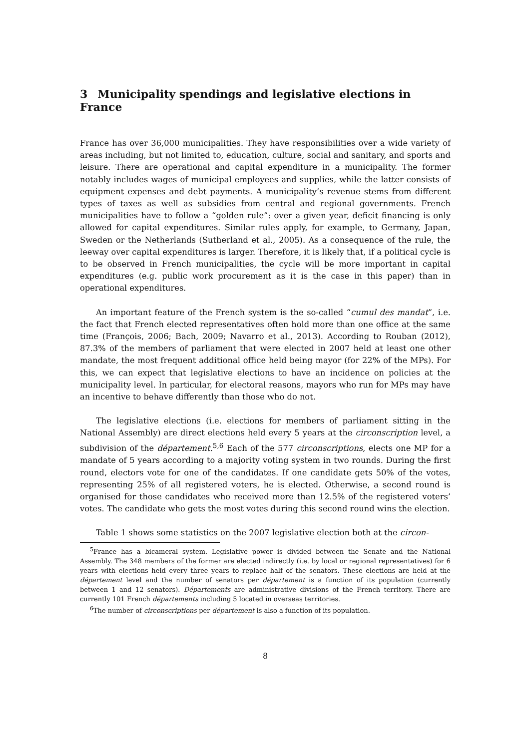3 Municipality spendings and legislative elections in France
France has over 36,000 municipalities. They have responsibilities over a wide variety of areas including, but not limited to, education, culture, social and sanitary, and sports and leisure. There are operational and capital expenditure in a municipality. The former notably includes wages of municipal employees and supplies, while the latter consists of equipment expenses and debt payments. A municipality’s revenue stems from different types of taxes as well as subsidies from central and regional governments. French municipalities have to follow a “golden rule”: over a given year, deficit financing is only allowed for capital expenditures. Similar rules apply, for example, to Germany, Japan, Sweden or the Netherlands (Sutherland et al., 2005). As a consequence of the rule, the leeway over capital expenditures is larger. Therefore, it is likely that, if a political cycle is to be observed in French municipalities, the cycle will be more important in capital expenditures (e.g. public work procurement as it is the case in this paper) than in operational expenditures.
An important feature of the French system is the so-called “cumul des mandat”, i.e. the fact that French elected representatives often hold more than one office at the same time (François, 2006; Bach, 2009; Navarro et al., 2013). According to Rouban (2012), 87.3% of the members of parliament that were elected in 2007 held at least one other mandate, the most frequent additional office held being mayor (for 22% of the MPs). For this, we can expect that legislative elections to have an incidence on policies at the municipality level. In particular, for electoral reasons, mayors who run for MPs may have an incentive to behave differently than those who do not.
The legislative elections (i.e. elections for members of parliament sitting in the National Assembly) are direct elections held every 5 years at the circonscription level, a subdivision of the département.<sup>5,6</sup> Each of the 577 circonscriptions, elects one MP for a mandate of 5 years according to a majority voting system in two rounds. During the first round, electors vote for one of the candidates. If one candidate gets 50% of the votes, representing 25% of all registered voters, he is elected. Otherwise, a second round is organised for those candidates who received more than 12.5% of the registered voters’ votes. The candidate who gets the most votes during this second round wins the election.
Table 1 shows some statistics on the 2007 legislative election both at the circon-
<sup>5</sup> France has a bicameral system. Legislative power is divided between the Senate and the National Assembly. The 348 members of the former are elected indirectly (i.e. by local or regional representatives) for 6 years with elections held every three years to replace half of the senators. These elections are held at the département level and the number of senators per département is a function of its population (currently between 1 and 12 senators). Départements are administrative divisions of the French territory. There are currently 101 French départements including 5 located in overseas territories.
<sup>6</sup> The number of circonscriptions per département is also a function of its population.
8